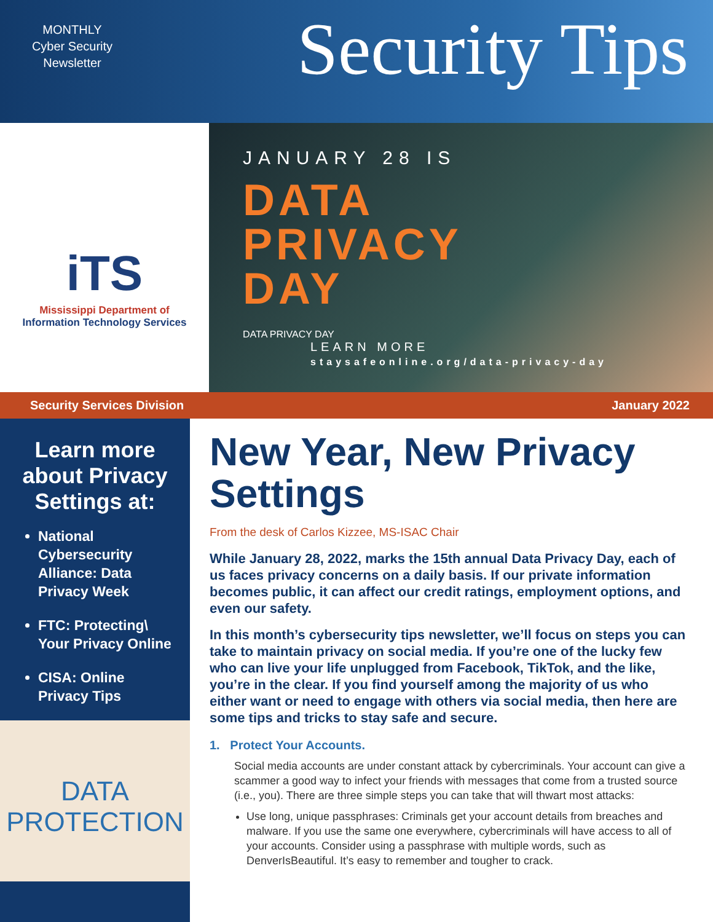MONTHLY
Cyber Security
Newsletter
Security Tips
iTS
Mississippi Department of
Information Technology Services
JANUARY 28 IS
DATA
PRIVACY
DAY
DATA PRIVACY DAY
LEARN MORE
staysafeonline.org/data-privacy-day
Security Services Division January 2022
Learn more about Privacy Settings at:
National Cybersecurity Alliance: Data Privacy Week
FTC: Protecting\ Your Privacy Online
CISA: Online Privacy Tips
DATA
PROTECTION
New Year, New Privacy Settings
From the desk of Carlos Kizzee, MS-ISAC Chair
While January 28, 2022, marks the 15th annual Data Privacy Day, each of us faces privacy concerns on a daily basis. If our private information becomes public, it can affect our credit ratings, employment options, and even our safety.
In this month’s cybersecurity tips newsletter, we’ll focus on steps you can take to maintain privacy on social media. If you’re one of the lucky few who can live your life unplugged from Facebook, TikTok, and the like, you’re in the clear. If you find yourself among the majority of us who either want or need to engage with others via social media, then here are some tips and tricks to stay safe and secure.
1. Protect Your Accounts.
Social media accounts are under constant attack by cybercriminals. Your account can give a scammer a good way to infect your friends with messages that come from a trusted source (i.e., you). There are three simple steps you can take that will thwart most attacks:
Use long, unique passphrases: Criminals get your account details from breaches and malware. If you use the same one everywhere, cybercriminals will have access to all of your accounts. Consider using a passphrase with multiple words, such as DenverIsBeautiful. It’s easy to remember and tougher to crack.